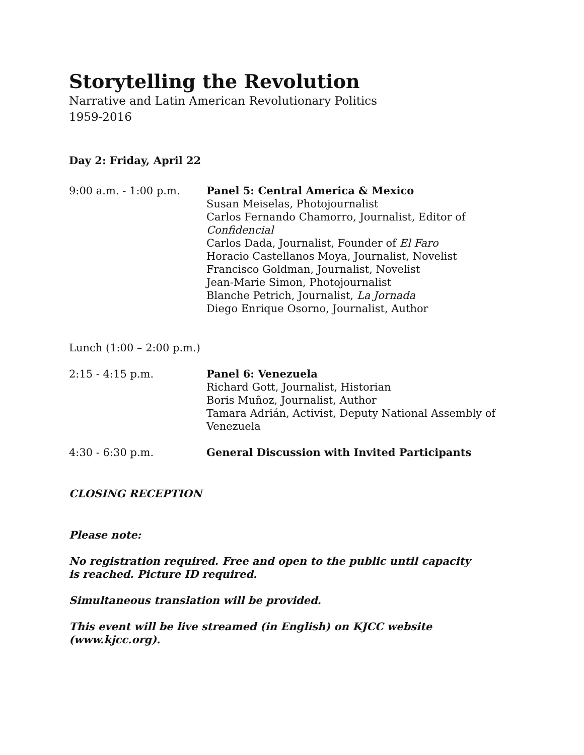Storytelling the Revolution
Narrative and Latin American Revolutionary Politics
1959-2016
Day 2: Friday, April 22
9:00 a.m. - 1:00 p.m. Panel 5: Central America & Mexico
Susan Meiselas, Photojournalist
Carlos Fernando Chamorro, Journalist, Editor of Confidencial
Carlos Dada, Journalist, Founder of El Faro
Horacio Castellanos Moya, Journalist, Novelist
Francisco Goldman, Journalist, Novelist
Jean-Marie Simon, Photojournalist
Blanche Petrich, Journalist, La Jornada
Diego Enrique Osorno, Journalist, Author
Lunch (1:00 – 2:00 p.m.)
2:15 - 4:15 p.m. Panel 6: Venezuela
Richard Gott, Journalist, Historian
Boris Muñoz, Journalist, Author
Tamara Adrián, Activist, Deputy National Assembly of Venezuela
4:30 - 6:30 p.m. General Discussion with Invited Participants
CLOSING RECEPTION
Please note:
No registration required. Free and open to the public until capacity is reached. Picture ID required.
Simultaneous translation will be provided.
This event will be live streamed (in English) on KJCC website (www.kjcc.org).